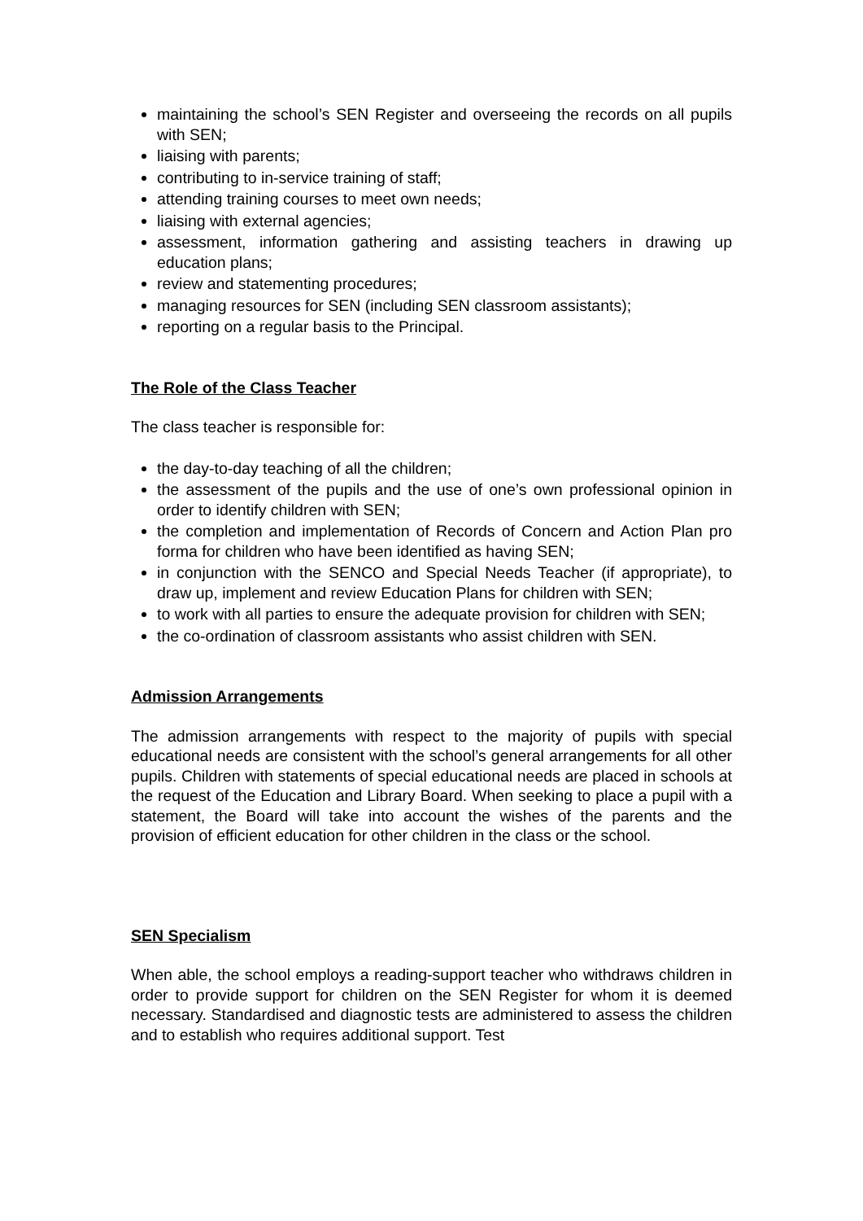maintaining the school’s SEN Register and overseeing the records on all pupils with SEN;
liaising with parents;
contributing to in-service training of staff;
attending training courses to meet own needs;
liaising with external agencies;
assessment, information gathering and assisting teachers in drawing up education plans;
review and statementing procedures;
managing resources for SEN (including SEN classroom assistants);
reporting on a regular basis to the Principal.
The Role of the Class Teacher
The class teacher is responsible for:
the day-to-day teaching of all the children;
the assessment of the pupils and the use of one’s own professional opinion in order to identify children with SEN;
the completion and implementation of Records of Concern and Action Plan pro forma for children who have been identified as having SEN;
in conjunction with the SENCO and Special Needs Teacher (if appropriate), to draw up, implement and review Education Plans for children with SEN;
to work with all parties to ensure the adequate provision for children with SEN;
the co-ordination of classroom assistants who assist children with SEN.
Admission Arrangements
The admission arrangements with respect to the majority of pupils with special educational needs are consistent with the school’s general arrangements for all other pupils. Children with statements of special educational needs are placed in schools at the request of the Education and Library Board. When seeking to place a pupil with a statement, the Board will take into account the wishes of the parents and the provision of efficient education for other children in the class or the school.
SEN Specialism
When able, the school employs a reading-support teacher who withdraws children in order to provide support for children on the SEN Register for whom it is deemed necessary. Standardised and diagnostic tests are administered to assess the children and to establish who requires additional support. Test